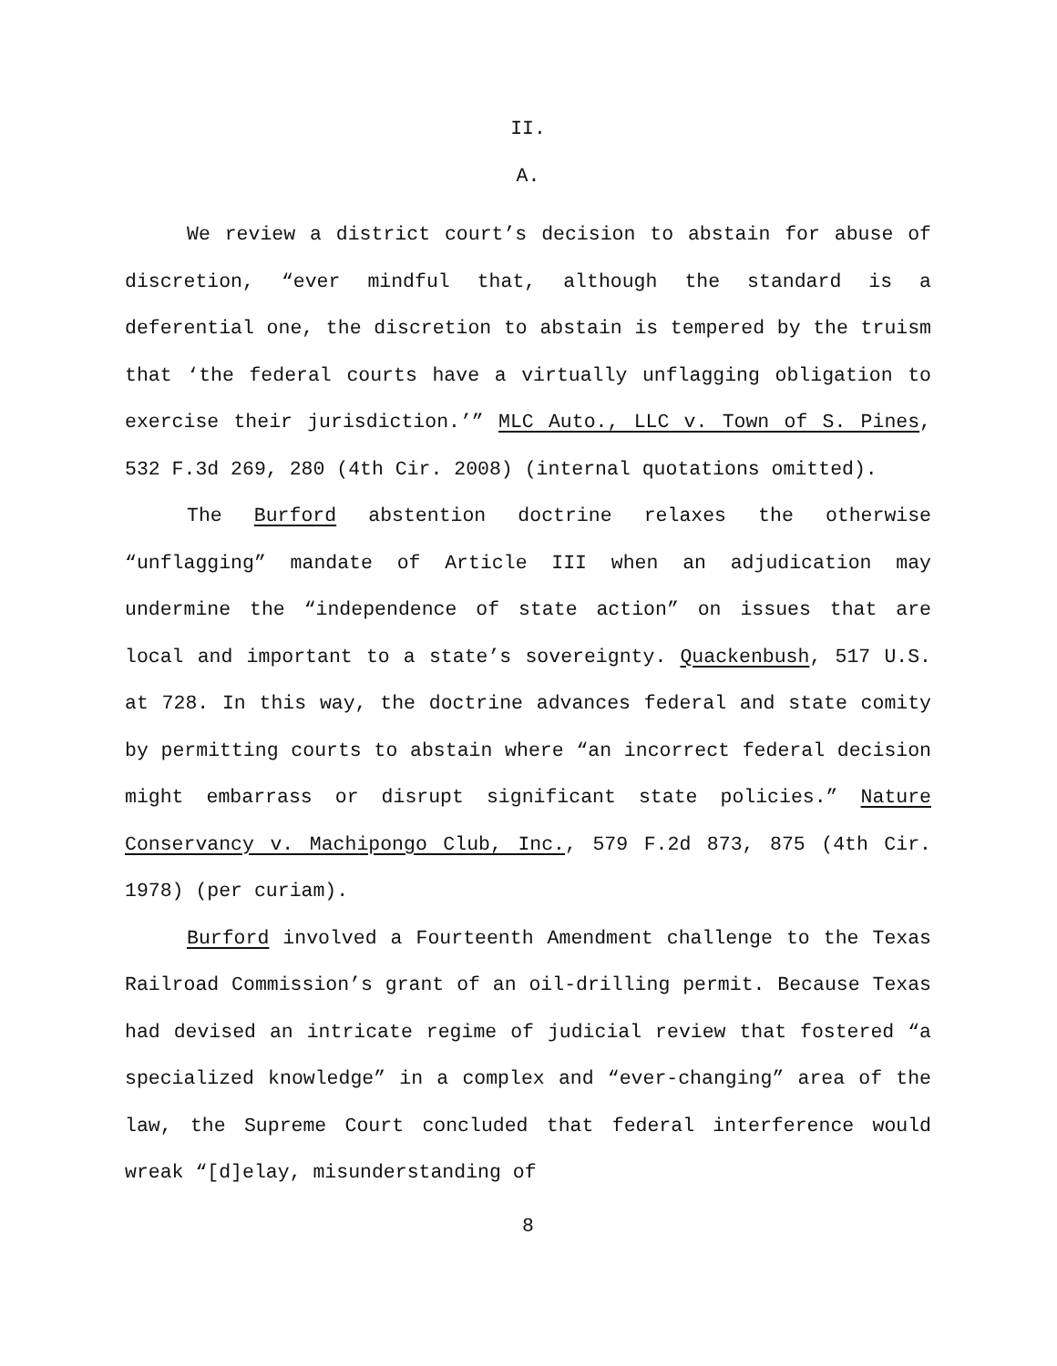II.
A.
We review a district court’s decision to abstain for abuse of discretion, “ever mindful that, although the standard is a deferential one, the discretion to abstain is tempered by the truism that ‘the federal courts have a virtually unflagging obligation to exercise their jurisdiction.’” MLC Auto., LLC v. Town of S. Pines, 532 F.3d 269, 280 (4th Cir. 2008) (internal quotations omitted).
The Burford abstention doctrine relaxes the otherwise “unflagging” mandate of Article III when an adjudication may undermine the “independence of state action” on issues that are local and important to a state’s sovereignty. Quackenbush, 517 U.S. at 728. In this way, the doctrine advances federal and state comity by permitting courts to abstain where “an incorrect federal decision might embarrass or disrupt significant state policies.” Nature Conservancy v. Machipongo Club, Inc., 579 F.2d 873, 875 (4th Cir. 1978) (per curiam).
Burford involved a Fourteenth Amendment challenge to the Texas Railroad Commission’s grant of an oil-drilling permit. Because Texas had devised an intricate regime of judicial review that fostered “a specialized knowledge” in a complex and “ever-changing” area of the law, the Supreme Court concluded that federal interference would wreak “[d]elay, misunderstanding of
8